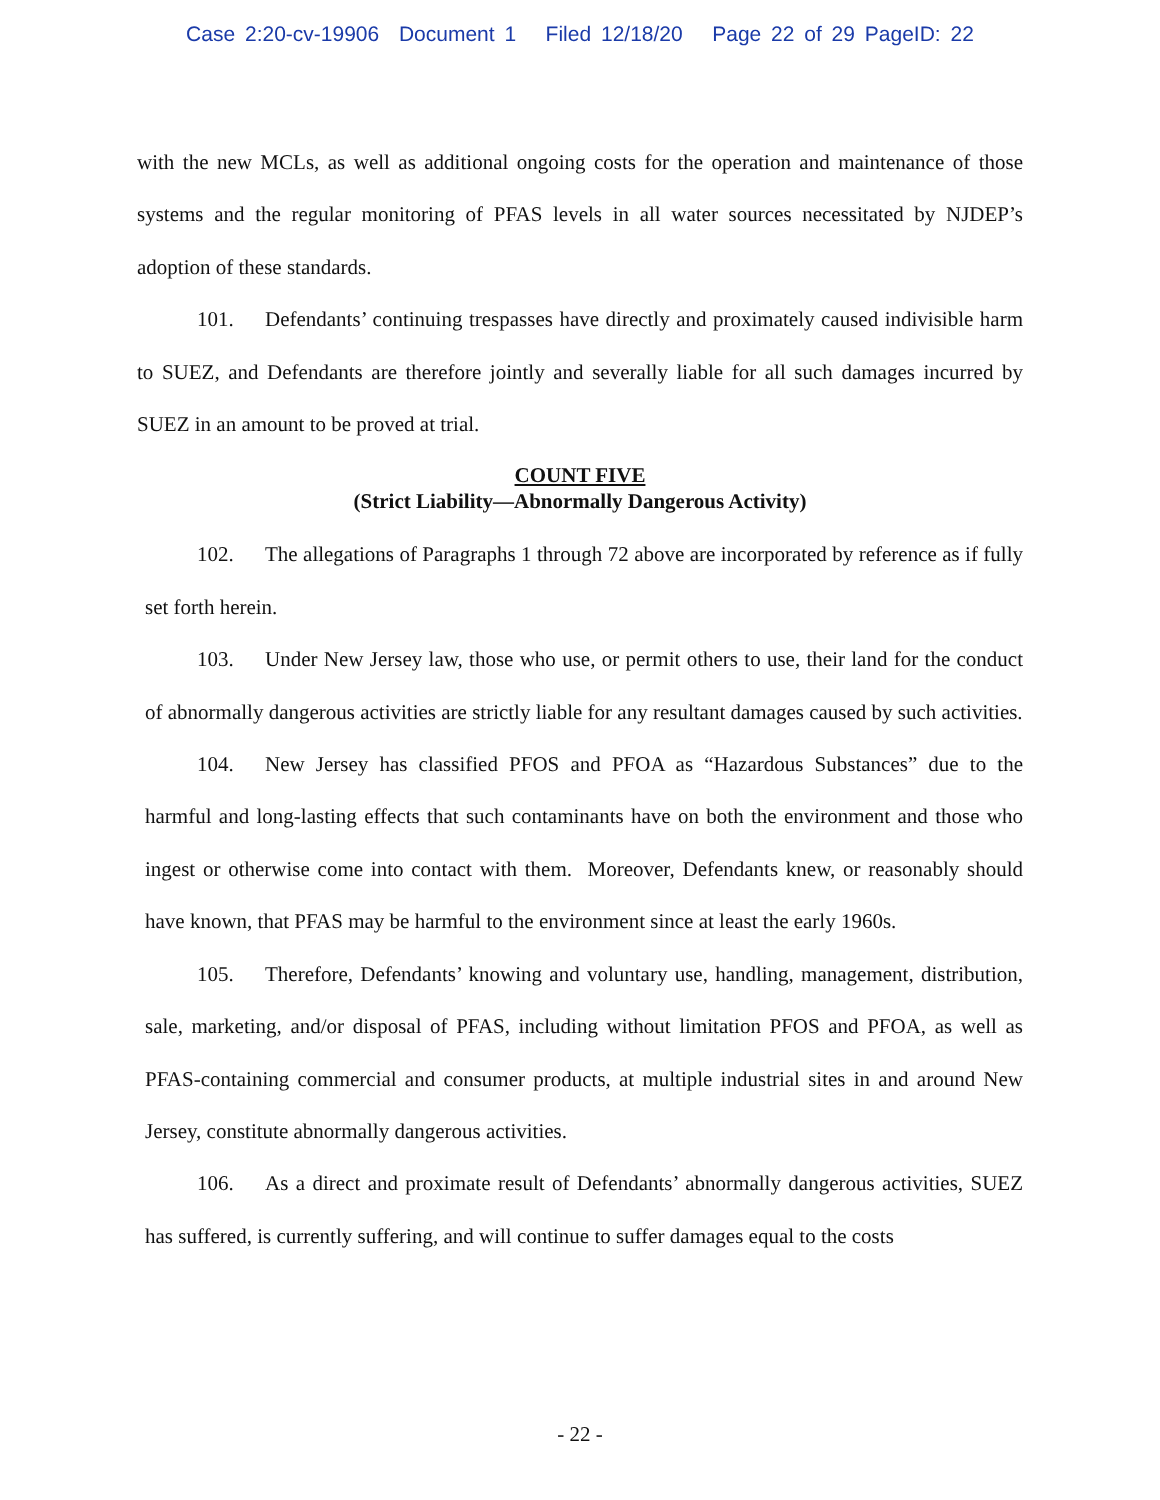Case 2:20-cv-19906 Document 1 Filed 12/18/20 Page 22 of 29 PageID: 22
with the new MCLs, as well as additional ongoing costs for the operation and maintenance of those systems and the regular monitoring of PFAS levels in all water sources necessitated by NJDEP’s adoption of these standards.
101. Defendants’ continuing trespasses have directly and proximately caused indivisible harm to SUEZ, and Defendants are therefore jointly and severally liable for all such damages incurred by SUEZ in an amount to be proved at trial.
COUNT FIVE
(Strict Liability—Abnormally Dangerous Activity)
102. The allegations of Paragraphs 1 through 72 above are incorporated by reference as if fully set forth herein.
103. Under New Jersey law, those who use, or permit others to use, their land for the conduct of abnormally dangerous activities are strictly liable for any resultant damages caused by such activities.
104. New Jersey has classified PFOS and PFOA as “Hazardous Substances” due to the harmful and long-lasting effects that such contaminants have on both the environment and those who ingest or otherwise come into contact with them. Moreover, Defendants knew, or reasonably should have known, that PFAS may be harmful to the environment since at least the early 1960s.
105. Therefore, Defendants’ knowing and voluntary use, handling, management, distribution, sale, marketing, and/or disposal of PFAS, including without limitation PFOS and PFOA, as well as PFAS-containing commercial and consumer products, at multiple industrial sites in and around New Jersey, constitute abnormally dangerous activities.
106. As a direct and proximate result of Defendants’ abnormally dangerous activities, SUEZ has suffered, is currently suffering, and will continue to suffer damages equal to the costs
- 22 -